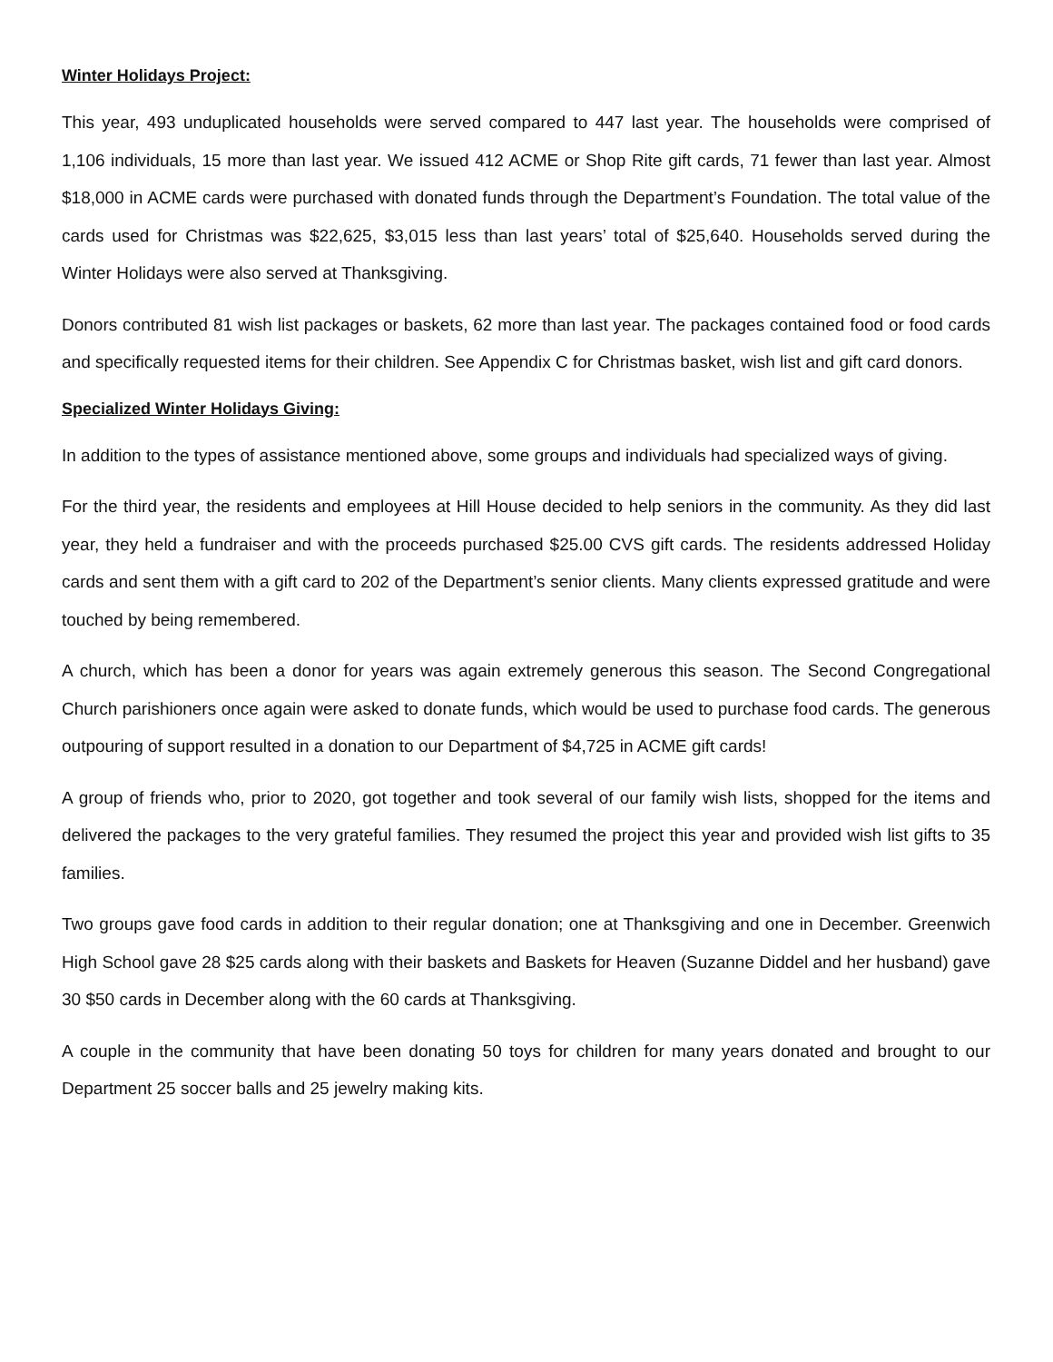Winter Holidays Project:
This year, 493 unduplicated households were served compared to 447 last year. The households were comprised of 1,106 individuals, 15 more than last year. We issued 412 ACME or Shop Rite gift cards, 71 fewer than last year. Almost $18,000 in ACME cards were purchased with donated funds through the Department’s Foundation. The total value of the cards used for Christmas was $22,625, $3,015 less than last years’ total of $25,640. Households served during the Winter Holidays were also served at Thanksgiving.
Donors contributed 81 wish list packages or baskets, 62 more than last year. The packages contained food or food cards and specifically requested items for their children. See Appendix C for Christmas basket, wish list and gift card donors.
Specialized Winter Holidays Giving:
In addition to the types of assistance mentioned above, some groups and individuals had specialized ways of giving.
For the third year, the residents and employees at Hill House decided to help seniors in the community. As they did last year, they held a fundraiser and with the proceeds purchased $25.00 CVS gift cards. The residents addressed Holiday cards and sent them with a gift card to 202 of the Department’s senior clients. Many clients expressed gratitude and were touched by being remembered.
A church, which has been a donor for years was again extremely generous this season. The Second Congregational Church parishioners once again were asked to donate funds, which would be used to purchase food cards. The generous outpouring of support resulted in a donation to our Department of $4,725 in ACME gift cards!
A group of friends who, prior to 2020, got together and took several of our family wish lists, shopped for the items and delivered the packages to the very grateful families. They resumed the project this year and provided wish list gifts to 35 families.
Two groups gave food cards in addition to their regular donation; one at Thanksgiving and one in December. Greenwich High School gave 28 $25 cards along with their baskets and Baskets for Heaven (Suzanne Diddel and her husband) gave 30 $50 cards in December along with the 60 cards at Thanksgiving.
A couple in the community that have been donating 50 toys for children for many years donated and brought to our Department 25 soccer balls and 25 jewelry making kits.